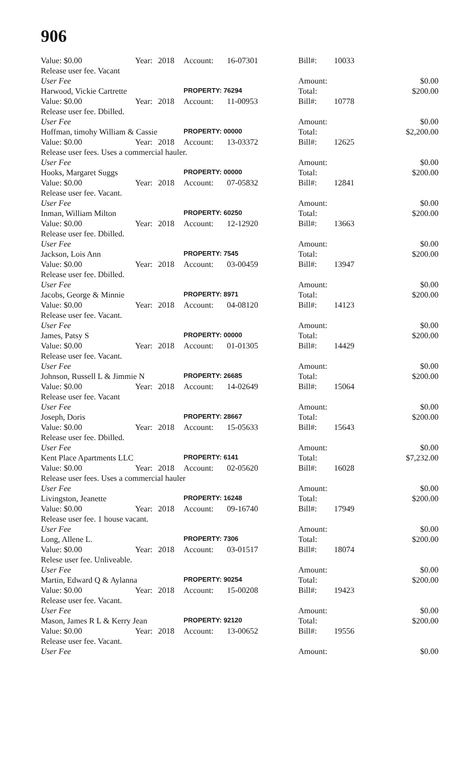906
| Value: $0.00 | Year: | 2018 | Account: | 16-07301 | Bill#: | 10033 | |
| Release user fee. Vacant | | | | | | | |
| User Fee | | | | | Amount: | | $0.00 |
| Harwood, Vickie Cartrette | | | PROPERTY: 76294 | | Total: | | $200.00 |
| Value: $0.00 | Year: | 2018 | Account: | 11-00953 | Bill#: | 10778 | |
| Release user fee. Dbilled. | | | | | | | |
| User Fee | | | | | Amount: | | $0.00 |
| Hoffman, timohy William & Cassie | | | PROPERTY: 00000 | | Total: | | $2,200.00 |
| Value: $0.00 | Year: | 2018 | Account: | 13-03372 | Bill#: | 12625 | |
| Release user fees. Uses a commercial hauler. | | | | | | | |
| User Fee | | | | | Amount: | | $0.00 |
| Hooks, Margaret Suggs | | | PROPERTY: 00000 | | Total: | | $200.00 |
| Value: $0.00 | Year: | 2018 | Account: | 07-05832 | Bill#: | 12841 | |
| Release user fee. Vacant. | | | | | | | |
| User Fee | | | | | Amount: | | $0.00 |
| Inman, William Milton | | | PROPERTY: 60250 | | Total: | | $200.00 |
| Value: $0.00 | Year: | 2018 | Account: | 12-12920 | Bill#: | 13663 | |
| Release user fee. Dbilled. | | | | | | | |
| User Fee | | | | | Amount: | | $0.00 |
| Jackson, Lois Ann | | | PROPERTY: 7545 | | Total: | | $200.00 |
| Value: $0.00 | Year: | 2018 | Account: | 03-00459 | Bill#: | 13947 | |
| Release user fee. Dbilled. | | | | | | | |
| User Fee | | | | | Amount: | | $0.00 |
| Jacobs, George & Minnie | | | PROPERTY: 8971 | | Total: | | $200.00 |
| Value: $0.00 | Year: | 2018 | Account: | 04-08120 | Bill#: | 14123 | |
| Release user fee. Vacant. | | | | | | | |
| User Fee | | | | | Amount: | | $0.00 |
| James, Patsy S | | | PROPERTY: 00000 | | Total: | | $200.00 |
| Value: $0.00 | Year: | 2018 | Account: | 01-01305 | Bill#: | 14429 | |
| Release user fee. Vacant. | | | | | | | |
| User Fee | | | | | Amount: | | $0.00 |
| Johnson, Russell L & Jimmie N | | | PROPERTY: 26685 | | Total: | | $200.00 |
| Value: $0.00 | Year: | 2018 | Account: | 14-02649 | Bill#: | 15064 | |
| Release user fee. Vacant | | | | | | | |
| User Fee | | | | | Amount: | | $0.00 |
| Joseph, Doris | | | PROPERTY: 28667 | | Total: | | $200.00 |
| Value: $0.00 | Year: | 2018 | Account: | 15-05633 | Bill#: | 15643 | |
| Release user fee. Dbilled. | | | | | | | |
| User Fee | | | | | Amount: | | $0.00 |
| Kent Place Apartments LLC | | | PROPERTY: 6141 | | Total: | | $7,232.00 |
| Value: $0.00 | Year: | 2018 | Account: | 02-05620 | Bill#: | 16028 | |
| Release user fees. Uses a commercial hauler | | | | | | | |
| User Fee | | | | | Amount: | | $0.00 |
| Livingston, Jeanette | | | PROPERTY: 16248 | | Total: | | $200.00 |
| Value: $0.00 | Year: | 2018 | Account: | 09-16740 | Bill#: | 17949 | |
| Release user fee. 1 house vacant. | | | | | | | |
| User Fee | | | | | Amount: | | $0.00 |
| Long, Allene L. | | | PROPERTY: 7306 | | Total: | | $200.00 |
| Value: $0.00 | Year: | 2018 | Account: | 03-01517 | Bill#: | 18074 | |
| Relese user fee. Unliveable. | | | | | | | |
| User Fee | | | | | Amount: | | $0.00 |
| Martin, Edward Q & Aylanna | | | PROPERTY: 90254 | | Total: | | $200.00 |
| Value: $0.00 | Year: | 2018 | Account: | 15-00208 | Bill#: | 19423 | |
| Release user fee. Vacant. | | | | | | | |
| User Fee | | | | | Amount: | | $0.00 |
| Mason, James R L & Kerry Jean | | | PROPERTY: 92120 | | Total: | | $200.00 |
| Value: $0.00 | Year: | 2018 | Account: | 13-00652 | Bill#: | 19556 | |
| Release user fee. Vacant. | | | | | | | |
| User Fee | | | | | Amount: | | $0.00 |